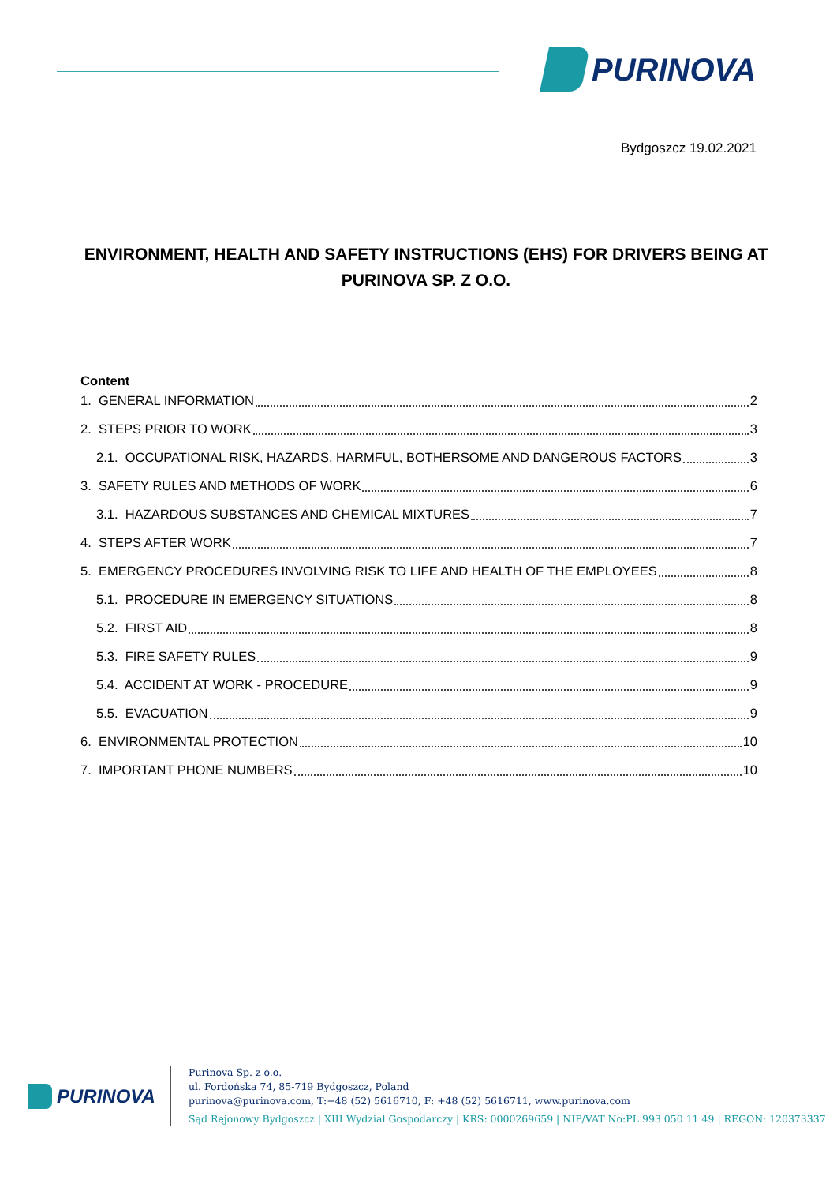PURINOVA
Bydgoszcz 19.02.2021
ENVIRONMENT, HEALTH AND SAFETY INSTRUCTIONS (EHS) FOR DRIVERS BEING AT PURINOVA SP. Z O.O.
Content
1. GENERAL INFORMATION 2
2. STEPS PRIOR TO WORK 3
2.1. OCCUPATIONAL RISK, HAZARDS, HARMFUL, BOTHERSOME AND DANGEROUS FACTORS 3
3. SAFETY RULES AND METHODS OF WORK 6
3.1. HAZARDOUS SUBSTANCES AND CHEMICAL MIXTURES 7
4. STEPS AFTER WORK 7
5. EMERGENCY PROCEDURES INVOLVING RISK TO LIFE AND HEALTH OF THE EMPLOYEES 8
5.1. PROCEDURE IN EMERGENCY SITUATIONS 8
5.2. FIRST AID 8
5.3. FIRE SAFETY RULES 9
5.4. ACCIDENT AT WORK - PROCEDURE 9
5.5. EVACUATION 9
6. ENVIRONMENTAL PROTECTION 10
7. IMPORTANT PHONE NUMBERS 10
PURINOVA
Purinova Sp. z o.o.
ul. Fordońska 74, 85-719 Bydgoszcz, Poland
purinova@purinova.com, T:+48 (52) 5616710, F: +48 (52) 5616711, www.purinova.com
Sąd Rejonowy Bydgoszcz | XIII Wydział Gospodarczy | KRS: 0000269659 | NIP/VAT No:PL 993 050 11 49 | REGON: 120373337